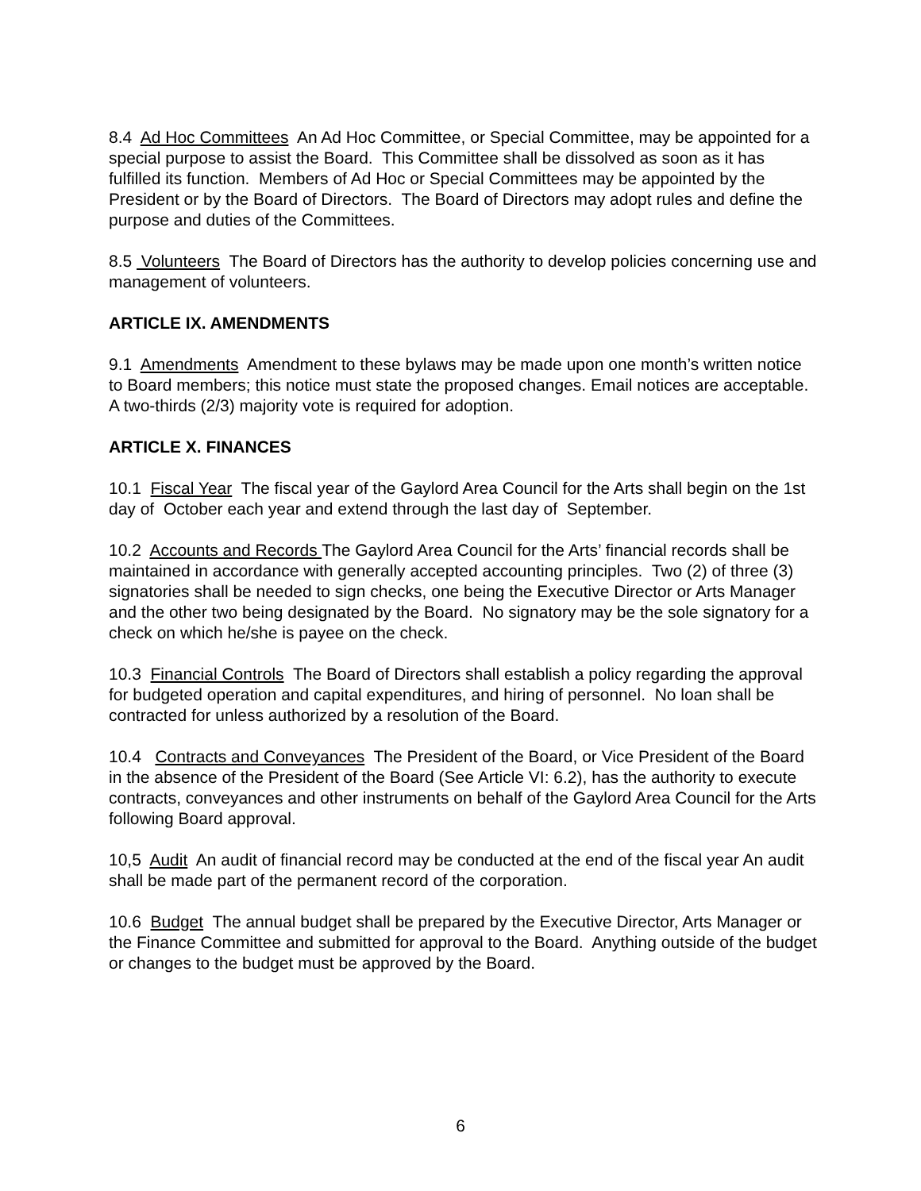8.4 Ad Hoc Committees An Ad Hoc Committee, or Special Committee, may be appointed for a special purpose to assist the Board. This Committee shall be dissolved as soon as it has fulfilled its function. Members of Ad Hoc or Special Committees may be appointed by the President or by the Board of Directors. The Board of Directors may adopt rules and define the purpose and duties of the Committees.
8.5 Volunteers The Board of Directors has the authority to develop policies concerning use and management of volunteers.
ARTICLE IX. AMENDMENTS
9.1 Amendments Amendment to these bylaws may be made upon one month’s written notice to Board members; this notice must state the proposed changes. Email notices are acceptable. A two-thirds (2/3) majority vote is required for adoption.
ARTICLE X. FINANCES
10.1 Fiscal Year The fiscal year of the Gaylord Area Council for the Arts shall begin on the 1st day of October each year and extend through the last day of September.
10.2 Accounts and Records The Gaylord Area Council for the Arts’ financial records shall be maintained in accordance with generally accepted accounting principles. Two (2) of three (3) signatories shall be needed to sign checks, one being the Executive Director or Arts Manager and the other two being designated by the Board. No signatory may be the sole signatory for a check on which he/she is payee on the check.
10.3 Financial Controls The Board of Directors shall establish a policy regarding the approval for budgeted operation and capital expenditures, and hiring of personnel. No loan shall be contracted for unless authorized by a resolution of the Board.
10.4 Contracts and Conveyances The President of the Board, or Vice President of the Board in the absence of the President of the Board (See Article VI: 6.2), has the authority to execute contracts, conveyances and other instruments on behalf of the Gaylord Area Council for the Arts following Board approval.
10,5 Audit An audit of financial record may be conducted at the end of the fiscal year An audit shall be made part of the permanent record of the corporation.
10.6 Budget The annual budget shall be prepared by the Executive Director, Arts Manager or the Finance Committee and submitted for approval to the Board. Anything outside of the budget or changes to the budget must be approved by the Board.
6